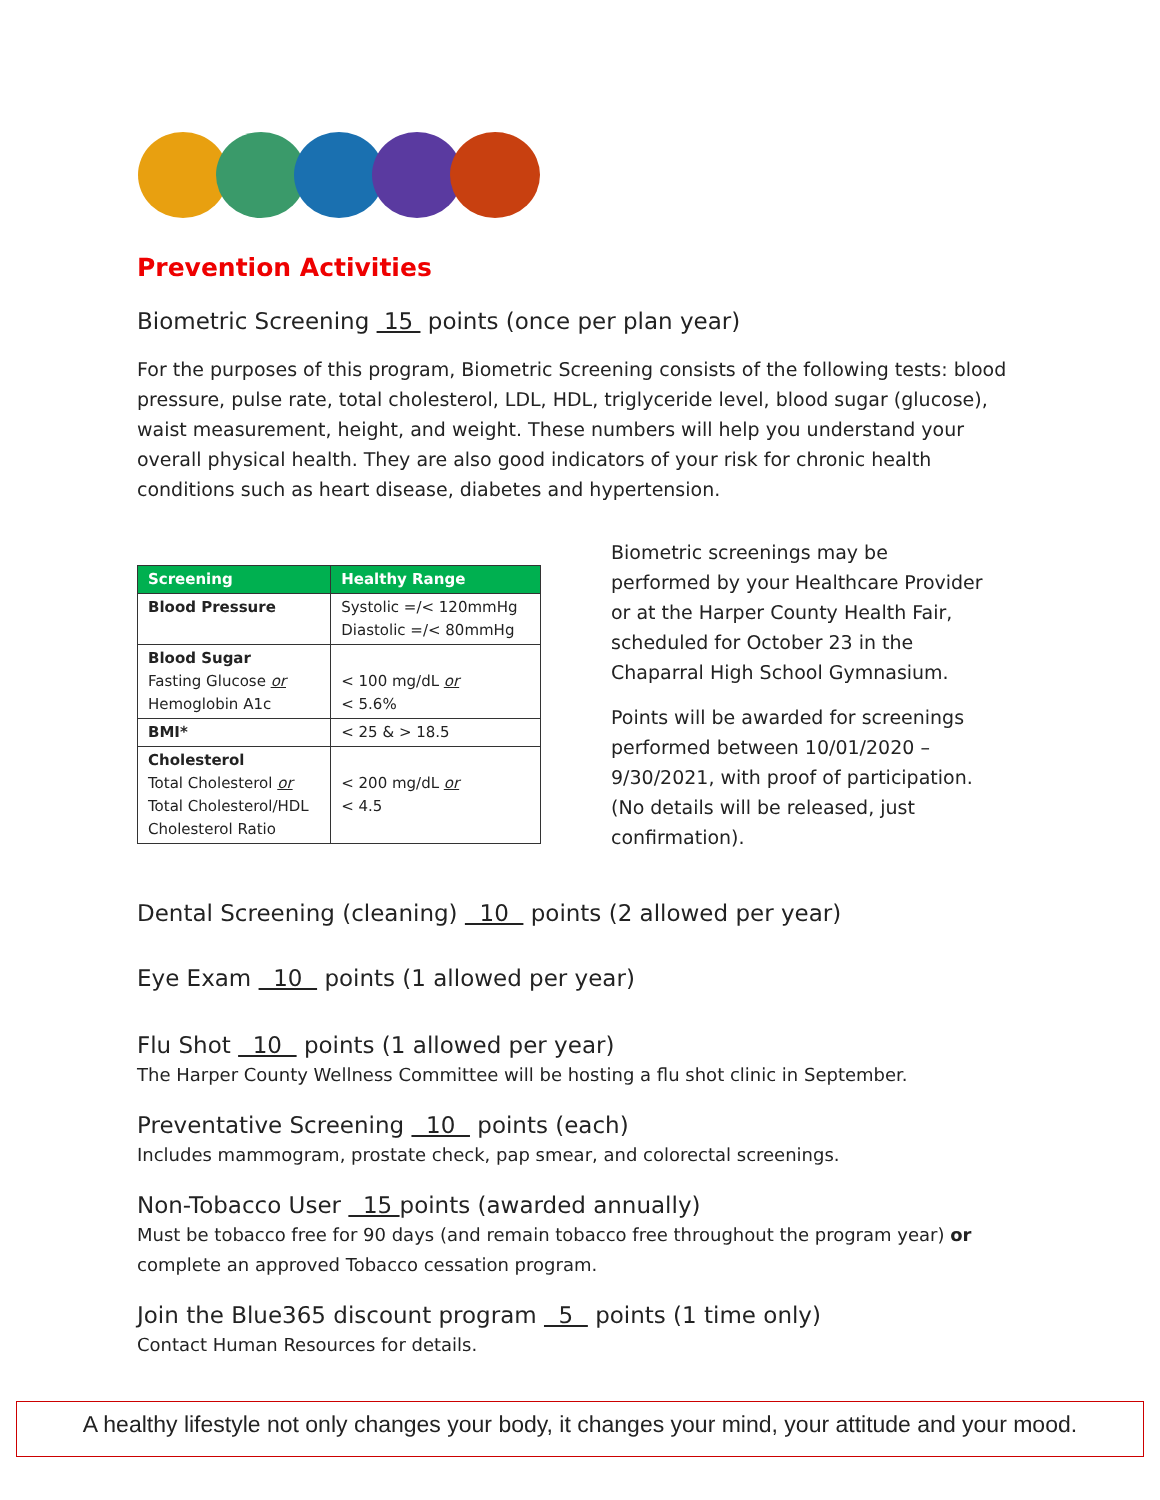Prevention Activities
Biometric Screening 15 points (once per plan year)
For the purposes of this program, Biometric Screening consists of the following tests: blood pressure, pulse rate, total cholesterol, LDL, HDL, triglyceride level, blood sugar (glucose), waist measurement, height, and weight. These numbers will help you understand your overall physical health. They are also good indicators of your risk for chronic health conditions such as heart disease, diabetes and hypertension.
| Screening | Healthy Range |
| --- | --- |
| Blood Pressure | Systolic =/< 120mmHg Diastolic =/< 80mmHg |
| Blood Sugar Fasting Glucose or Hemoglobin A1c | < 100 mg/dL or < 5.6% |
| BMI* | < 25 & > 18.5 |
| Cholesterol Total Cholesterol or Total Cholesterol/HDL Cholesterol Ratio | < 200 mg/dL or < 4.5 |
Biometric screenings may be performed by your Healthcare Provider or at the Harper County Health Fair, scheduled for October 23 in the Chaparral High School Gymnasium.
Points will be awarded for screenings performed between 10/01/2020 – 9/30/2021, with proof of participation. (No details will be released, just confirmation).
Dental Screening (cleaning) 10 points (2 allowed per year)
Eye Exam 10 points (1 allowed per year)
Flu Shot 10 points (1 allowed per year)
The Harper County Wellness Committee will be hosting a flu shot clinic in September.
Preventative Screening 10 points (each)
Includes mammogram, prostate check, pap smear, and colorectal screenings.
Non-Tobacco User 15 points (awarded annually)
Must be tobacco free for 90 days (and remain tobacco free throughout the program year) or complete an approved Tobacco cessation program.
Join the Blue365 discount program 5 points (1 time only)
Contact Human Resources for details.
A healthy lifestyle not only changes your body, it changes your mind, your attitude and your mood.